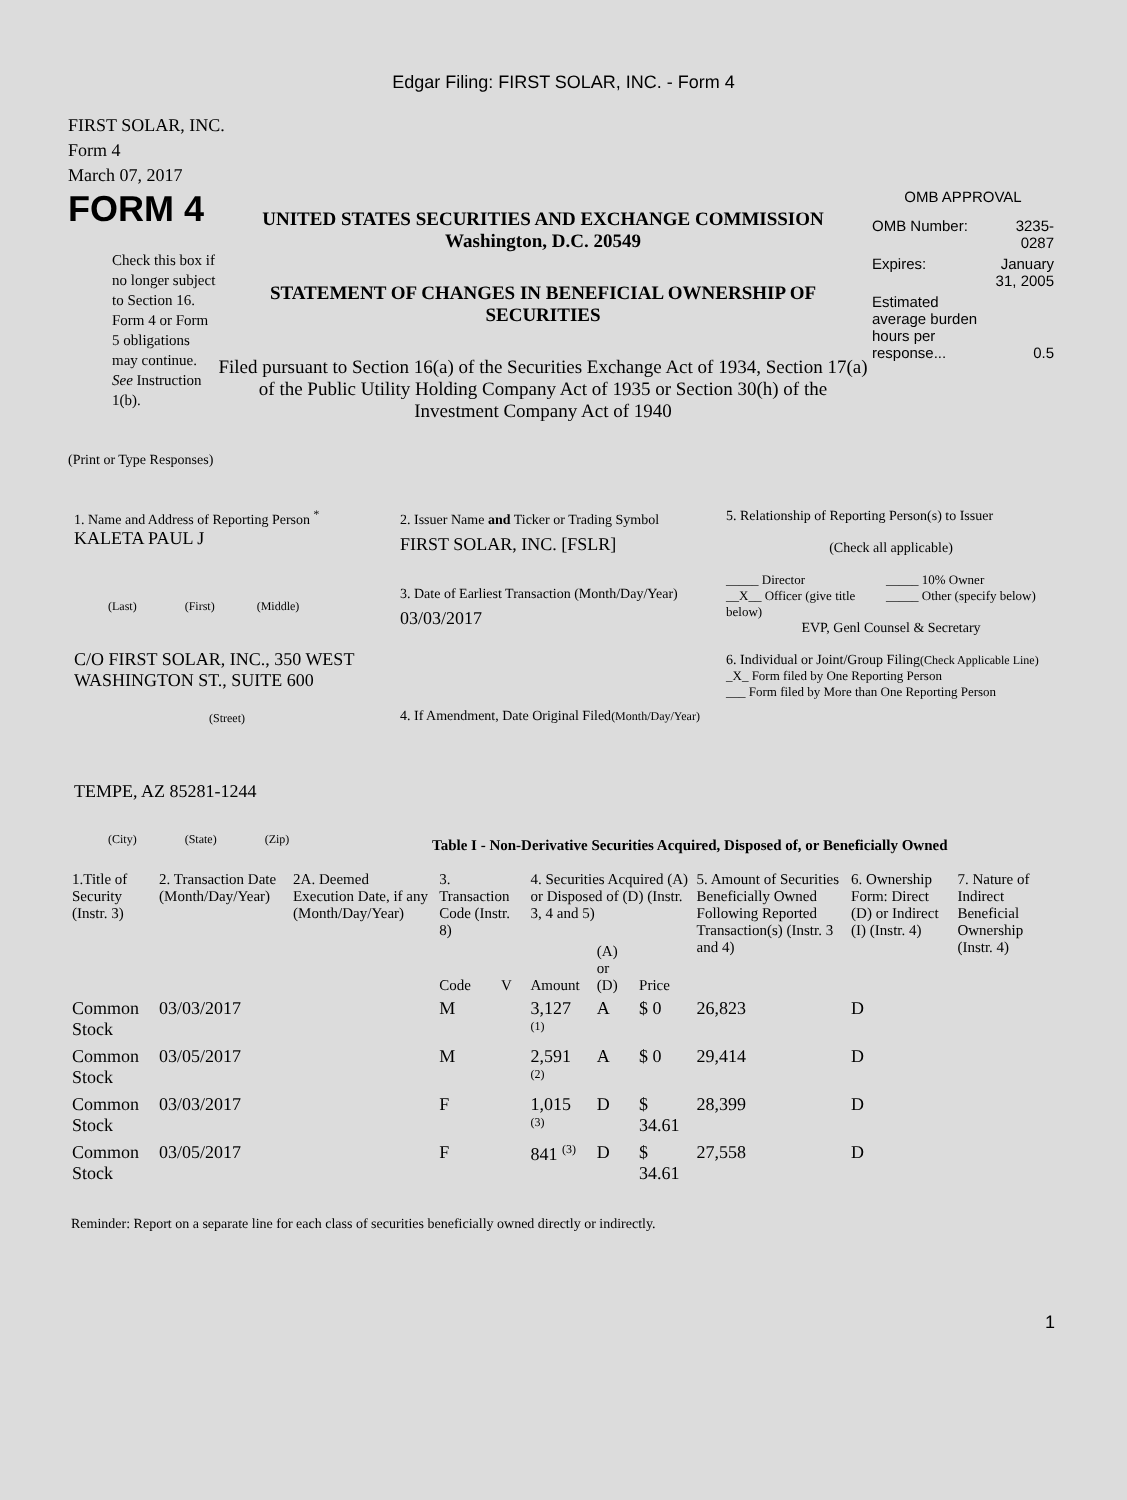Edgar Filing: FIRST SOLAR, INC. - Form 4
FIRST SOLAR, INC.
Form 4
March 07, 2017
FORM 4
Check this box if no longer subject to Section 16. Form 4 or Form 5 obligations may continue. See Instruction 1(b).
UNITED STATES SECURITIES AND EXCHANGE COMMISSION
Washington, D.C. 20549
STATEMENT OF CHANGES IN BENEFICIAL OWNERSHIP OF SECURITIES
Filed pursuant to Section 16(a) of the Securities Exchange Act of 1934, Section 17(a) of the Public Utility Holding Company Act of 1935 or Section 30(h) of the Investment Company Act of 1940
OMB APPROVAL
| OMB Number: | 3235-0287 |
| Expires: | January 31, 2005 |
| Estimated average burden hours per response... | 0.5 |
(Print or Type Responses)
1. Name and Address of Reporting Person <sup>*</sup>
KALETA PAUL J
(Last) (First) (Middle)
C/O FIRST SOLAR, INC., 350 WEST WASHINGTON ST., SUITE 600
(Street)
TEMPE, AZ 85281-1244
(City) (State) (Zip)
2. Issuer Name and Ticker or Trading Symbol
FIRST SOLAR, INC. [FSLR]
3. Date of Earliest Transaction (Month/Day/Year)
03/03/2017
4. If Amendment, Date Original Filed(Month/Day/Year)
5. Relationship of Reporting Person(s) to Issuer
(Check all applicable)
_____ Director
__X__ Officer (give title below)
_____ 10% Owner
_____ Other (specify below)
EVP, Genl Counsel & Secretary
6. Individual or Joint/Group Filing(Check Applicable Line)
_X_ Form filed by One Reporting Person
___ Form filed by More than One Reporting Person
Table I - Non-Derivative Securities Acquired, Disposed of, or Beneficially Owned
| 1.Title of Security (Instr. 3) | 2. Transaction Date (Month/Day/Year) | 2A. Deemed Execution Date, if any (Month/Day/Year) | 3. Transaction Code (Instr. 8) | | 4. Securities Acquired (A) or Disposed of (D) (Instr. 3, 4 and 5) | | | 5. Amount of Securities Beneficially Owned Following Reported Transaction(s) (Instr. 3 and 4) | 6. Ownership Form: Direct (D) or Indirect (I) (Instr. 4) | 7. Nature of Indirect Beneficial Ownership (Instr. 4) |
| --- | --- | --- | --- | --- | --- | --- | --- | --- | --- | --- |
| | | | Code | V | Amount | (A) or (D) | Price | | | |
| Common Stock | 03/03/2017 | | M | | 3,127 <sup>(1)</sup> | A | $ 0 | 26,823 | D | |
| Common Stock | 03/05/2017 | | M | | 2,591 <sup>(2)</sup> | A | $ 0 | 29,414 | D | |
| Common Stock | 03/03/2017 | | F | | 1,015 <sup>(3)</sup> | D | $ 34.61 | 28,399 | D | |
| Common Stock | 03/05/2017 | | F | | 841 <sup>(3)</sup> | D | $ 34.61 | 27,558 | D | |
Reminder: Report on a separate line for each class of securities beneficially owned directly or indirectly.
1